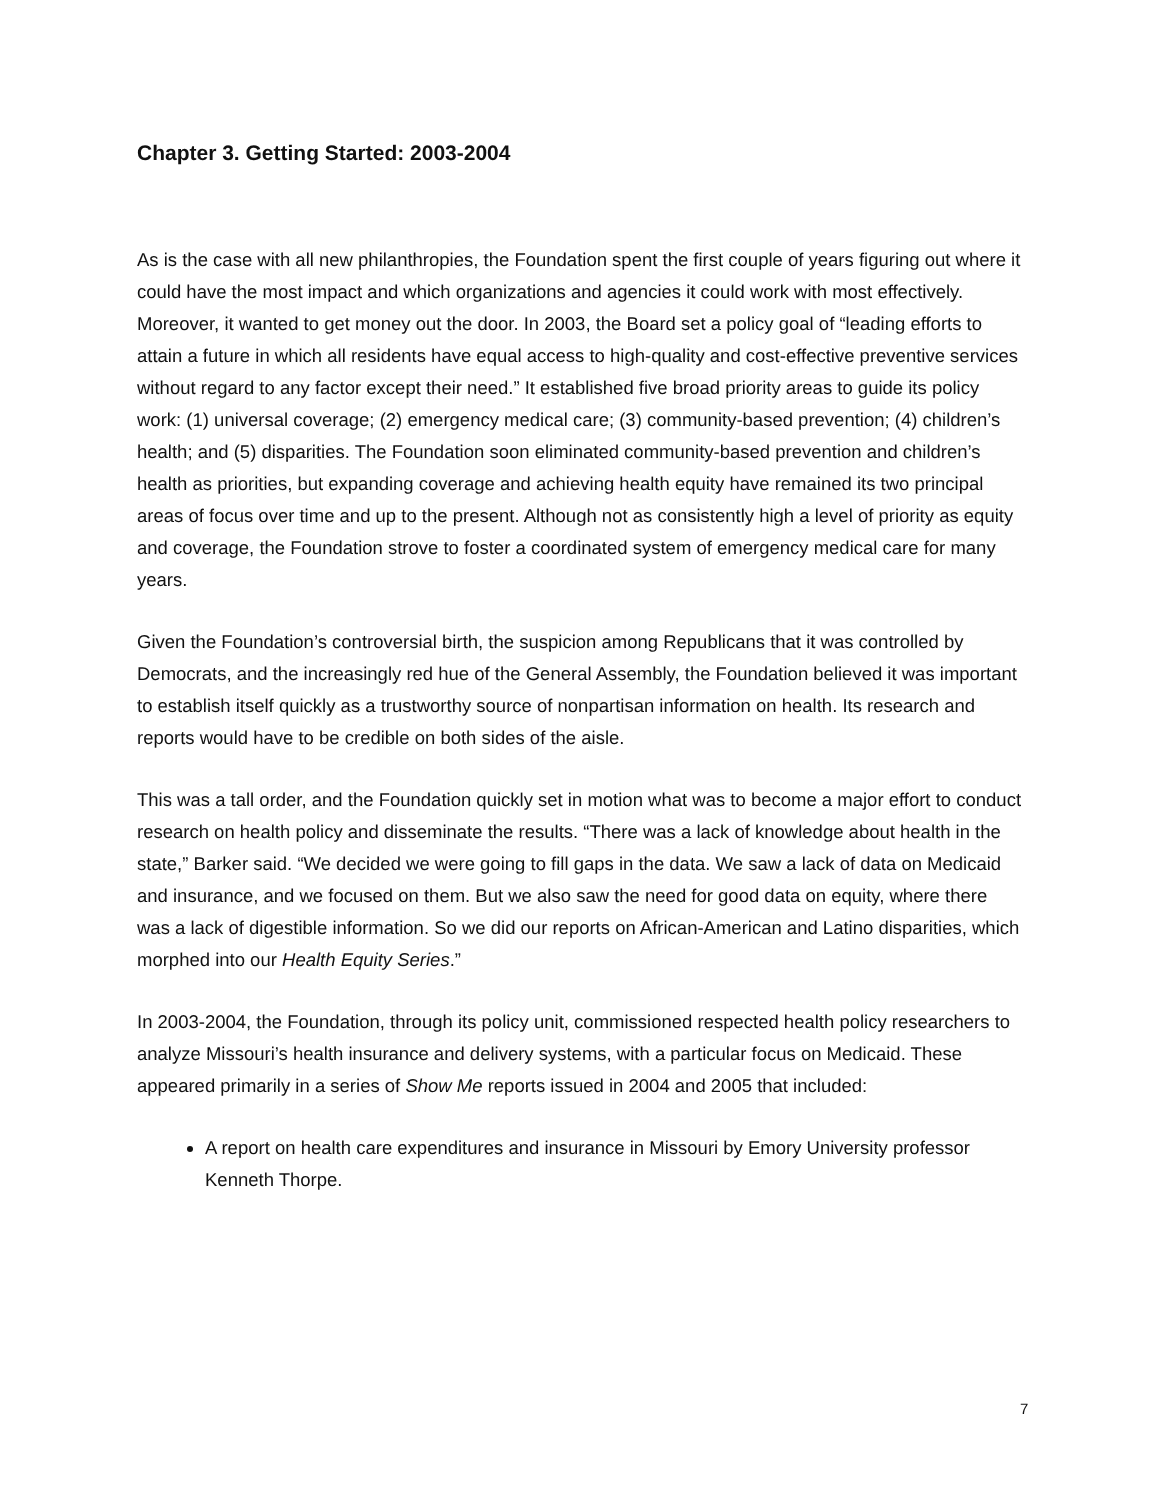Chapter 3. Getting Started: 2003-2004
As is the case with all new philanthropies, the Foundation spent the first couple of years figuring out where it could have the most impact and which organizations and agencies it could work with most effectively. Moreover, it wanted to get money out the door. In 2003, the Board set a policy goal of “leading efforts to attain a future in which all residents have equal access to high-quality and cost-effective preventive services without regard to any factor except their need.” It established five broad priority areas to guide its policy work: (1) universal coverage; (2) emergency medical care; (3) community-based prevention; (4) children’s health; and (5) disparities. The Foundation soon eliminated community-based prevention and children’s health as priorities, but expanding coverage and achieving health equity have remained its two principal areas of focus over time and up to the present. Although not as consistently high a level of priority as equity and coverage, the Foundation strove to foster a coordinated system of emergency medical care for many years.
Given the Foundation’s controversial birth, the suspicion among Republicans that it was controlled by Democrats, and the increasingly red hue of the General Assembly, the Foundation believed it was important to establish itself quickly as a trustworthy source of nonpartisan information on health. Its research and reports would have to be credible on both sides of the aisle.
This was a tall order, and the Foundation quickly set in motion what was to become a major effort to conduct research on health policy and disseminate the results. “There was a lack of knowledge about health in the state,” Barker said. “We decided we were going to fill gaps in the data. We saw a lack of data on Medicaid and insurance, and we focused on them. But we also saw the need for good data on equity, where there was a lack of digestible information. So we did our reports on African-American and Latino disparities, which morphed into our Health Equity Series.”
In 2003-2004, the Foundation, through its policy unit, commissioned respected health policy researchers to analyze Missouri’s health insurance and delivery systems, with a particular focus on Medicaid. These appeared primarily in a series of Show Me reports issued in 2004 and 2005 that included:
A report on health care expenditures and insurance in Missouri by Emory University professor Kenneth Thorpe.
7